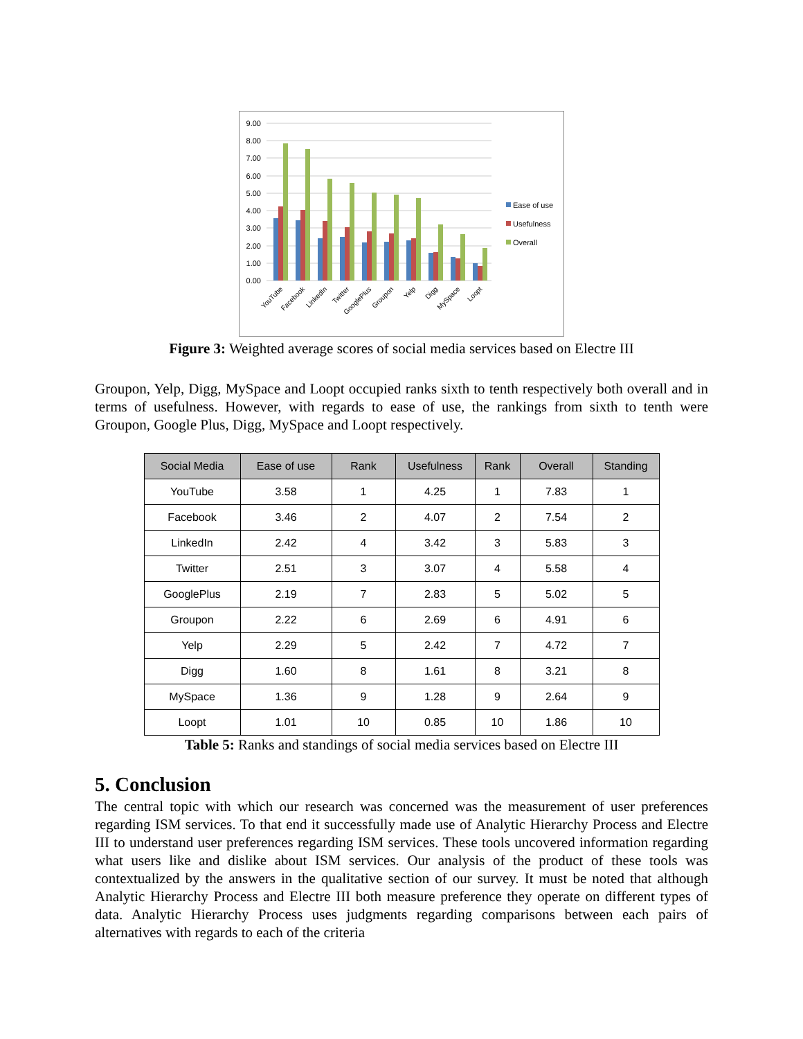9.00
8.00
7.00
6.00
5.00
4.00
3.00
2.00
1.00
0.00
YouTube
Facebook
LinkedIn
Twitter
GooglePlus
Groupon
Yelp
Digg
MySpace
Loopt
Ease of use
Usefulness
Overall
Figure 3: Weighted average scores of social media services based on Electre III
Groupon, Yelp, Digg, MySpace and Loopt occupied ranks sixth to tenth respectively both overall and in terms of usefulness. However, with regards to ease of use, the rankings from sixth to tenth were Groupon, Google Plus, Digg, MySpace and Loopt respectively.
| Social Media | Ease of use | Rank | Usefulness | Rank | Overall | Standing |
| --- | --- | --- | --- | --- | --- | --- |
| YouTube | 3.58 | 1 | 4.25 | 1 | 7.83 | 1 |
| Facebook | 3.46 | 2 | 4.07 | 2 | 7.54 | 2 |
| LinkedIn | 2.42 | 4 | 3.42 | 3 | 5.83 | 3 |
| Twitter | 2.51 | 3 | 3.07 | 4 | 5.58 | 4 |
| GooglePlus | 2.19 | 7 | 2.83 | 5 | 5.02 | 5 |
| Groupon | 2.22 | 6 | 2.69 | 6 | 4.91 | 6 |
| Yelp | 2.29 | 5 | 2.42 | 7 | 4.72 | 7 |
| Digg | 1.60 | 8 | 1.61 | 8 | 3.21 | 8 |
| MySpace | 1.36 | 9 | 1.28 | 9 | 2.64 | 9 |
| Loopt | 1.01 | 10 | 0.85 | 10 | 1.86 | 10 |
Table 5: Ranks and standings of social media services based on Electre III
5. Conclusion
The central topic with which our research was concerned was the measurement of user preferences regarding ISM services. To that end it successfully made use of Analytic Hierarchy Process and Electre III to understand user preferences regarding ISM services. These tools uncovered information regarding what users like and dislike about ISM services. Our analysis of the product of these tools was contextualized by the answers in the qualitative section of our survey. It must be noted that although Analytic Hierarchy Process and Electre III both measure preference they operate on different types of data. Analytic Hierarchy Process uses judgments regarding comparisons between each pairs of alternatives with regards to each of the criteria